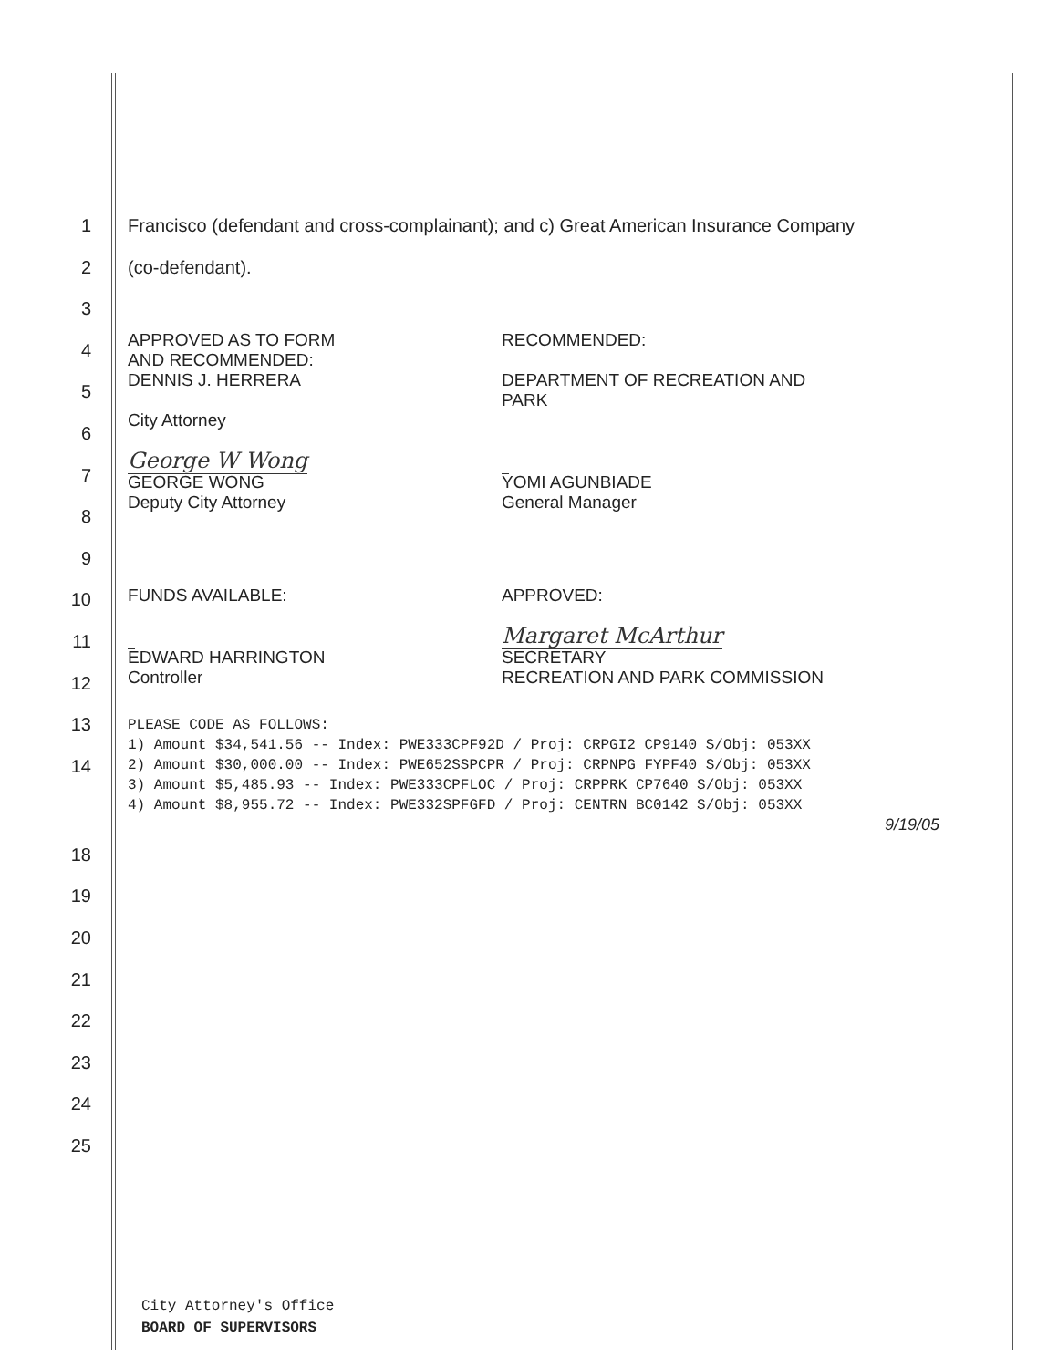1 Francisco (defendant and cross-complainant); and c) Great American Insurance Company
2 (co-defendant).
3
4
5
6
7
8
9
10
11
12
13
14
APPROVED AS TO FORM
AND RECOMMENDED:
DENNIS J. HERRERA
City Attorney
George W Wong
GEORGE WONG
Deputy City Attorney
RECOMMENDED:
DEPARTMENT OF RECREATION AND
PARK
YOMI AGUNBIADE
General Manager
FUNDS AVAILABLE:
EDWARD HARRINGTON
Controller
APPROVED:
Margaret McArthur
SECRETARY
RECREATION AND PARK COMMISSION
PLEASE CODE AS FOLLOWS: 1) Amount $34,541.56 -- Index: PWE333CPF92D / Proj: CRPGI2 CP9140 S/Obj: 053XX 2) Amount $30,000.00 -- Index: PWE652SSPCPR / Proj: CRPNPG FYPF40 S/Obj: 053XX 3) Amount $5,485.93 -- Index: PWE333CPFLOC / Proj: CRPPRK CP7640 S/Obj: 053XX 4) Amount $8,955.72 -- Index: PWE332SPFGFD / Proj: CENTRN BC0142 S/Obj: 053XX
9/19/05
18
19
20
21
22
23
24
25
City Attorney's Office
BOARD OF SUPERVISORS